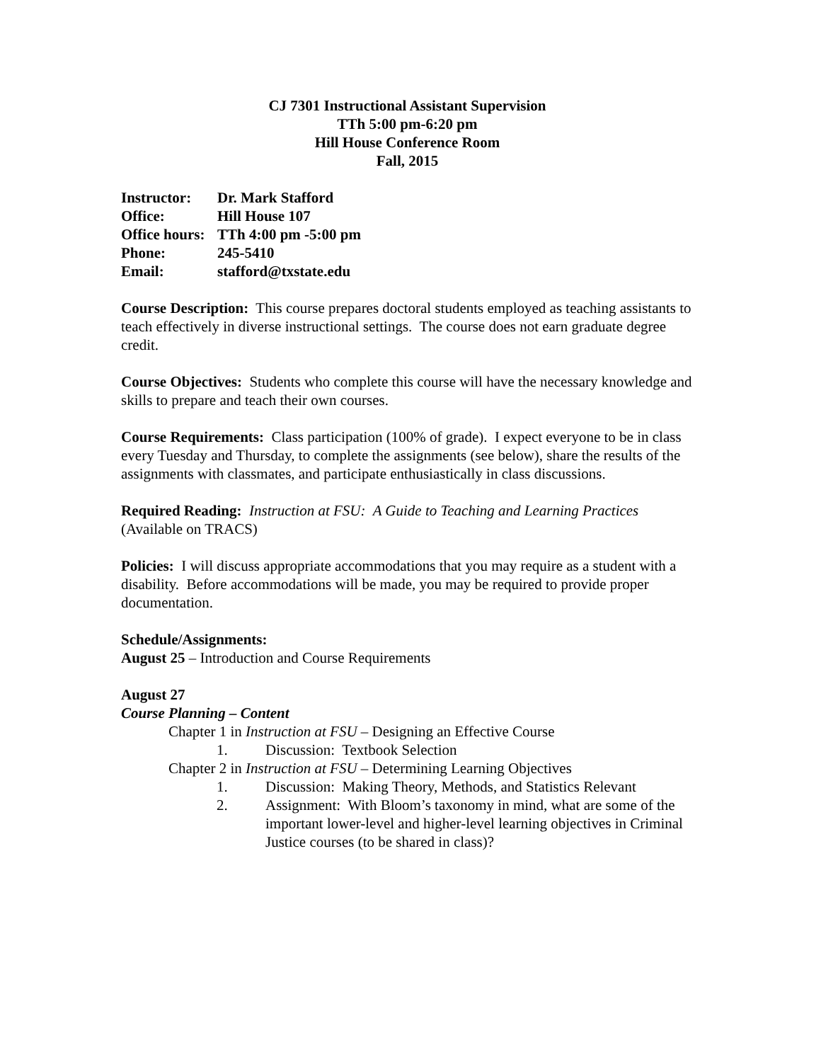CJ 7301 Instructional Assistant Supervision
TTh 5:00 pm-6:20 pm
Hill House Conference Room
Fall, 2015
Instructor: Dr. Mark Stafford
Office: Hill House 107
Office hours: TTh 4:00 pm -5:00 pm
Phone: 245-5410
Email: stafford@txstate.edu
Course Description: This course prepares doctoral students employed as teaching assistants to teach effectively in diverse instructional settings. The course does not earn graduate degree credit.
Course Objectives: Students who complete this course will have the necessary knowledge and skills to prepare and teach their own courses.
Course Requirements: Class participation (100% of grade). I expect everyone to be in class every Tuesday and Thursday, to complete the assignments (see below), share the results of the assignments with classmates, and participate enthusiastically in class discussions.
Required Reading: Instruction at FSU: A Guide to Teaching and Learning Practices (Available on TRACS)
Policies: I will discuss appropriate accommodations that you may require as a student with a disability. Before accommodations will be made, you may be required to provide proper documentation.
Schedule/Assignments:
August 25 – Introduction and Course Requirements
August 27
Course Planning – Content
Chapter 1 in Instruction at FSU – Designing an Effective Course
1. Discussion: Textbook Selection
Chapter 2 in Instruction at FSU – Determining Learning Objectives
1. Discussion: Making Theory, Methods, and Statistics Relevant
2. Assignment: With Bloom’s taxonomy in mind, what are some of the important lower-level and higher-level learning objectives in Criminal Justice courses (to be shared in class)?